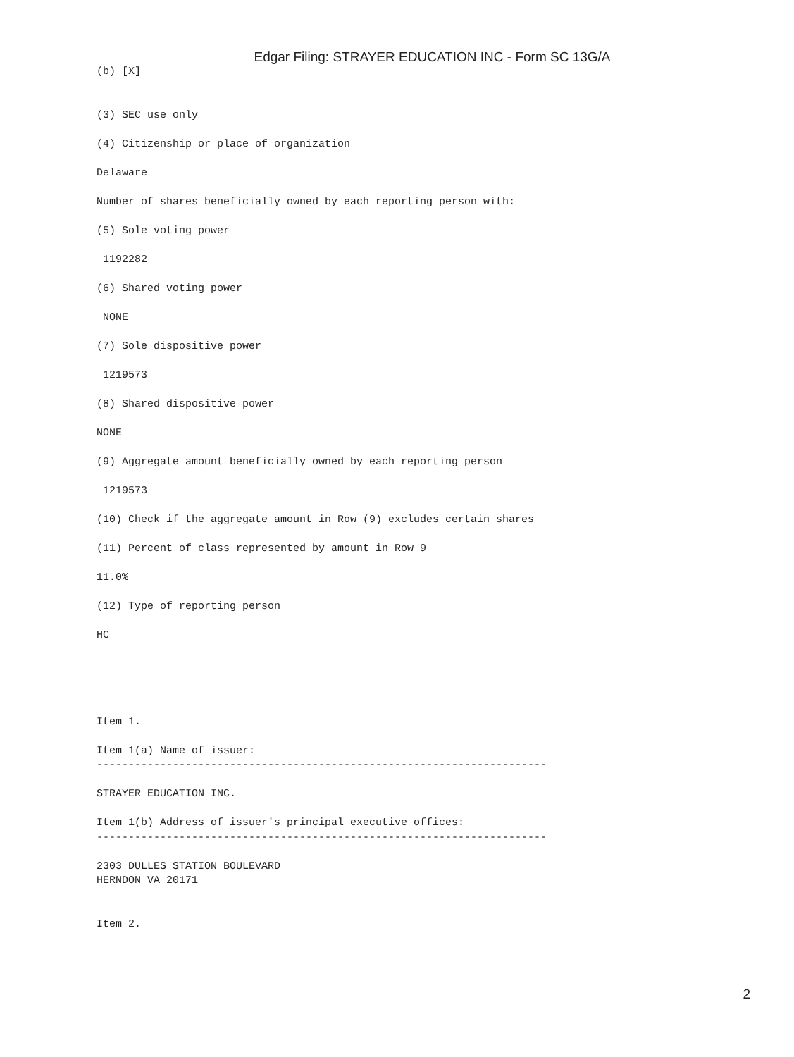Edgar Filing: STRAYER EDUCATION INC - Form SC 13G/A
(b) [X]


(3) SEC use only

(4) Citizenship or place of organization

Delaware

Number of shares beneficially owned by each reporting person with:

(5) Sole voting power

 1192282

(6) Shared voting power

 NONE

(7) Sole dispositive power

 1219573

(8) Shared dispositive power

NONE

(9) Aggregate amount beneficially owned by each reporting person

 1219573

(10) Check if the aggregate amount in Row (9) excludes certain shares

(11) Percent of class represented by amount in Row 9

11.0%

(12) Type of reporting person

HC





Item 1.

Item 1(a) Name of issuer:
-----------------------------------------------------------------------

STRAYER EDUCATION INC.

Item 1(b) Address of issuer's principal executive offices:
-----------------------------------------------------------------------

2303 DULLES STATION BOULEVARD
HERNDON VA 20171


Item 2.
2